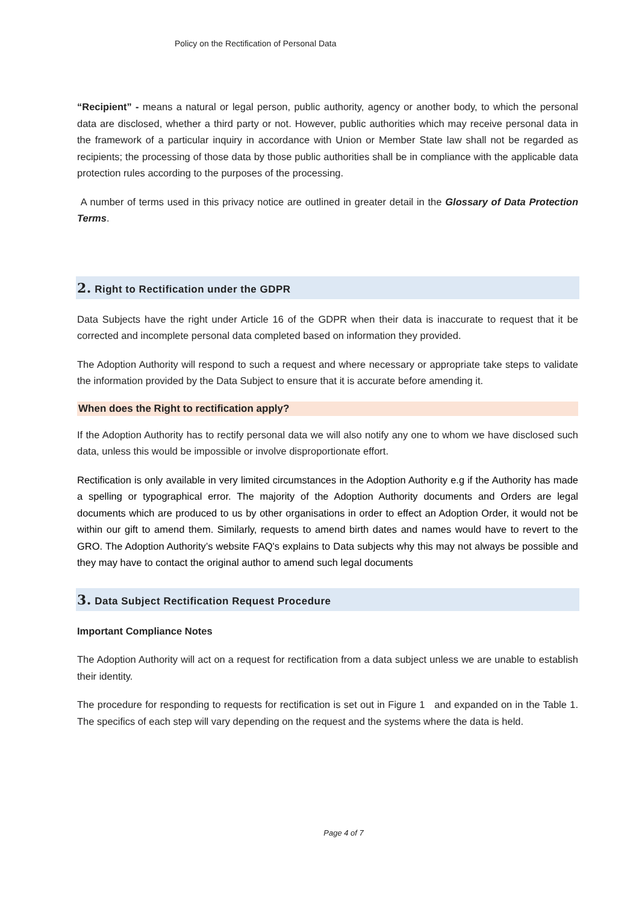Policy on the Rectification of Personal Data
“Recipient” - means a natural or legal person, public authority, agency or another body, to which the personal data are disclosed, whether a third party or not. However, public authorities which may receive personal data in the framework of a particular inquiry in accordance with Union or Member State law shall not be regarded as recipients; the processing of those data by those public authorities shall be in compliance with the applicable data protection rules according to the purposes of the processing.
A number of terms used in this privacy notice are outlined in greater detail in the Glossary of Data Protection Terms.
2. Right to Rectification under the GDPR
Data Subjects have the right under Article 16 of the GDPR when their data is inaccurate to request that it be corrected and incomplete personal data completed based on information they provided.
The Adoption Authority will respond to such a request and where necessary or appropriate take steps to validate the information provided by the Data Subject to ensure that it is accurate before amending it.
When does the Right to rectification apply?
If the Adoption Authority has to rectify personal data we will also notify any one to whom we have disclosed such data, unless this would be impossible or involve disproportionate effort.
Rectification is only available in very limited circumstances in the Adoption Authority e.g if the Authority has made a spelling or typographical error. The majority of the Adoption Authority documents and Orders are legal documents which are produced to us by other organisations in order to effect an Adoption Order, it would not be within our gift to amend them. Similarly, requests to amend birth dates and names would have to revert to the GRO. The Adoption Authority’s website FAQ's explains to Data subjects why this may not always be possible and they may have to contact the original author to amend such legal documents
3. Data Subject Rectification Request Procedure
Important Compliance Notes
The Adoption Authority will act on a request for rectification from a data subject unless we are unable to establish their identity.
The procedure for responding to requests for rectification is set out in Figure 1 and expanded on in the Table 1. The specifics of each step will vary depending on the request and the systems where the data is held.
Page 4 of 7